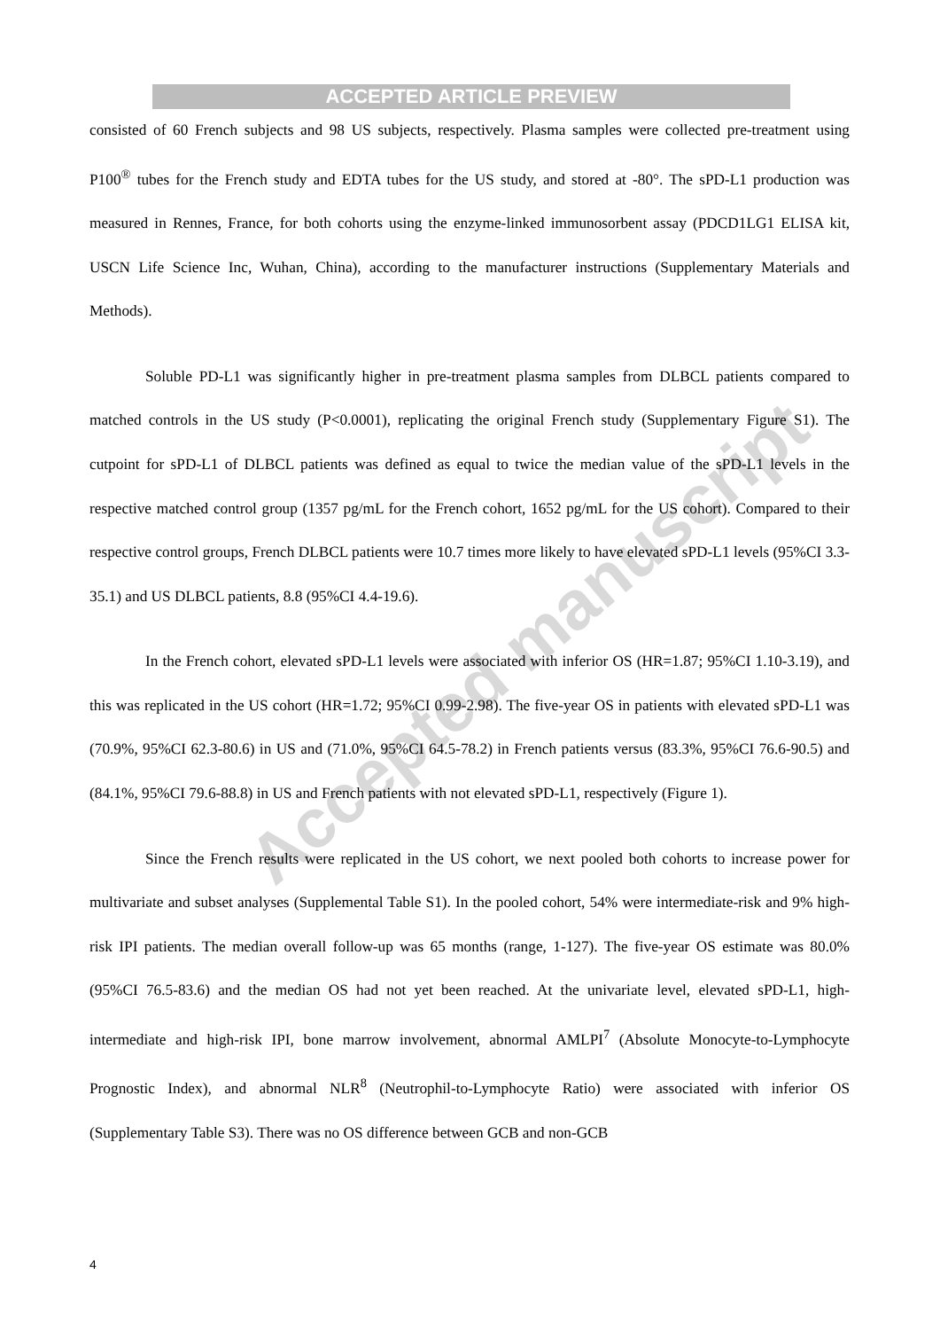ACCEPTED ARTICLE PREVIEW
Accepted manuscript
consisted of 60 French subjects and 98 US subjects, respectively. Plasma samples were collected pre-treatment using P100<sup>®</sup> tubes for the French study and EDTA tubes for the US study, and stored at -80°. The sPD-L1 production was measured in Rennes, France, for both cohorts using the enzyme-linked immunosorbent assay (PDCD1LG1 ELISA kit, USCN Life Science Inc, Wuhan, China), according to the manufacturer instructions (Supplementary Materials and Methods).
Soluble PD-L1 was significantly higher in pre-treatment plasma samples from DLBCL patients compared to matched controls in the US study (P<0.0001), replicating the original French study (Supplementary Figure S1). The cutpoint for sPD-L1 of DLBCL patients was defined as equal to twice the median value of the sPD-L1 levels in the respective matched control group (1357 pg/mL for the French cohort, 1652 pg/mL for the US cohort). Compared to their respective control groups, French DLBCL patients were 10.7 times more likely to have elevated sPD-L1 levels (95%CI 3.3-35.1) and US DLBCL patients, 8.8 (95%CI 4.4-19.6).
In the French cohort, elevated sPD-L1 levels were associated with inferior OS (HR=1.87; 95%CI 1.10-3.19), and this was replicated in the US cohort (HR=1.72; 95%CI 0.99-2.98). The five-year OS in patients with elevated sPD-L1 was (70.9%, 95%CI 62.3-80.6) in US and (71.0%, 95%CI 64.5-78.2) in French patients versus (83.3%, 95%CI 76.6-90.5) and (84.1%, 95%CI 79.6-88.8) in US and French patients with not elevated sPD-L1, respectively (Figure 1).
Since the French results were replicated in the US cohort, we next pooled both cohorts to increase power for multivariate and subset analyses (Supplemental Table S1). In the pooled cohort, 54% were intermediate-risk and 9% high-risk IPI patients. The median overall follow-up was 65 months (range, 1-127). The five-year OS estimate was 80.0% (95%CI 76.5-83.6) and the median OS had not yet been reached. At the univariate level, elevated sPD-L1, high-intermediate and high-risk IPI, bone marrow involvement, abnormal AMLPI<sup>7</sup> (Absolute Monocyte-to-Lymphocyte Prognostic Index), and abnormal NLR<sup>8</sup> (Neutrophil-to-Lymphocyte Ratio) were associated with inferior OS (Supplementary Table S3). There was no OS difference between GCB and non-GCB
4